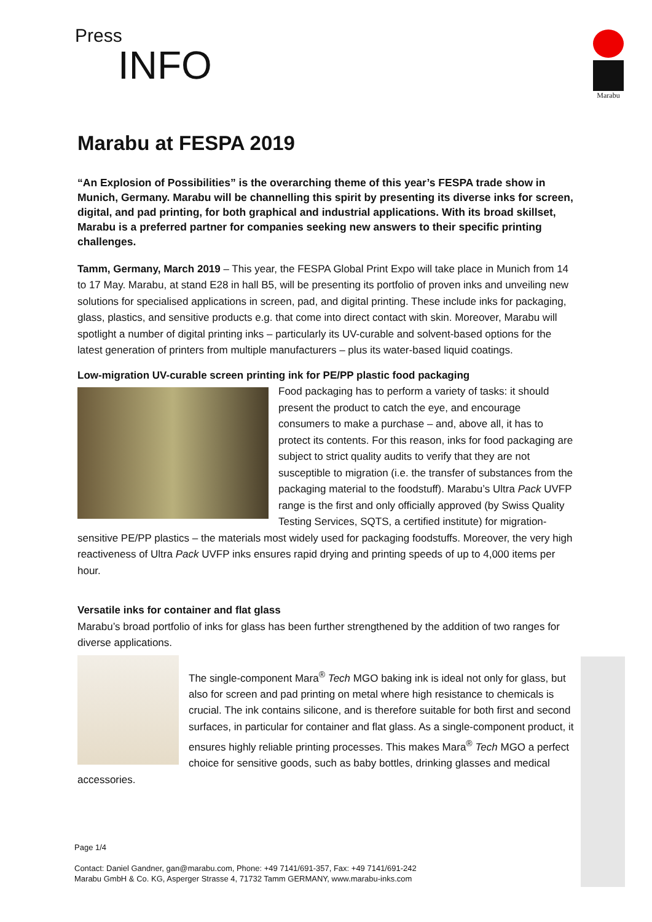Press
INFO
Marabu
Marabu at FESPA 2019
“An Explosion of Possibilities” is the overarching theme of this year’s FESPA trade show in Munich, Germany. Marabu will be channelling this spirit by presenting its diverse inks for screen, digital, and pad printing, for both graphical and industrial applications. With its broad skillset, Marabu is a preferred partner for companies seeking new answers to their specific printing challenges.
Tamm, Germany, March 2019 – This year, the FESPA Global Print Expo will take place in Munich from 14 to 17 May. Marabu, at stand E28 in hall B5, will be presenting its portfolio of proven inks and unveiling new solutions for specialised applications in screen, pad, and digital printing. These include inks for packaging, glass, plastics, and sensitive products e.g. that come into direct contact with skin. Moreover, Marabu will spotlight a number of digital printing inks – particularly its UV-curable and solvent-based options for the latest generation of printers from multiple manufacturers – plus its water-based liquid coatings.
Low-migration UV-curable screen printing ink for PE/PP plastic food packaging
Food packaging has to perform a variety of tasks: it should present the product to catch the eye, and encourage consumers to make a purchase – and, above all, it has to protect its contents. For this reason, inks for food packaging are subject to strict quality audits to verify that they are not susceptible to migration (i.e. the transfer of substances from the packaging material to the foodstuff). Marabu’s Ultra Pack UVFP range is the first and only officially approved (by Swiss Quality Testing Services, SQTS, a certified institute) for migration-sensitive PE/PP plastics – the materials most widely used for packaging foodstuffs. Moreover, the very high reactiveness of Ultra Pack UVFP inks ensures rapid drying and printing speeds of up to 4,000 items per hour.
Versatile inks for container and flat glass
Marabu’s broad portfolio of inks for glass has been further strengthened by the addition of two ranges for diverse applications.
The single-component Mara<sup>®</sup> Tech MGO baking ink is ideal not only for glass, but also for screen and pad printing on metal where high resistance to chemicals is crucial. The ink contains silicone, and is therefore suitable for both first and second surfaces, in particular for container and flat glass. As a single-component product, it ensures highly reliable printing processes. This makes Mara<sup>®</sup> Tech MGO a perfect choice for sensitive goods, such as baby bottles, drinking glasses and medical accessories.
Page 1/4
Contact: Daniel Gandner, gan@marabu.com, Phone: +49 7141/691-357, Fax: +49 7141/691-242
Marabu GmbH & Co. KG, Asperger Strasse 4, 71732 Tamm GERMANY, www.marabu-inks.com